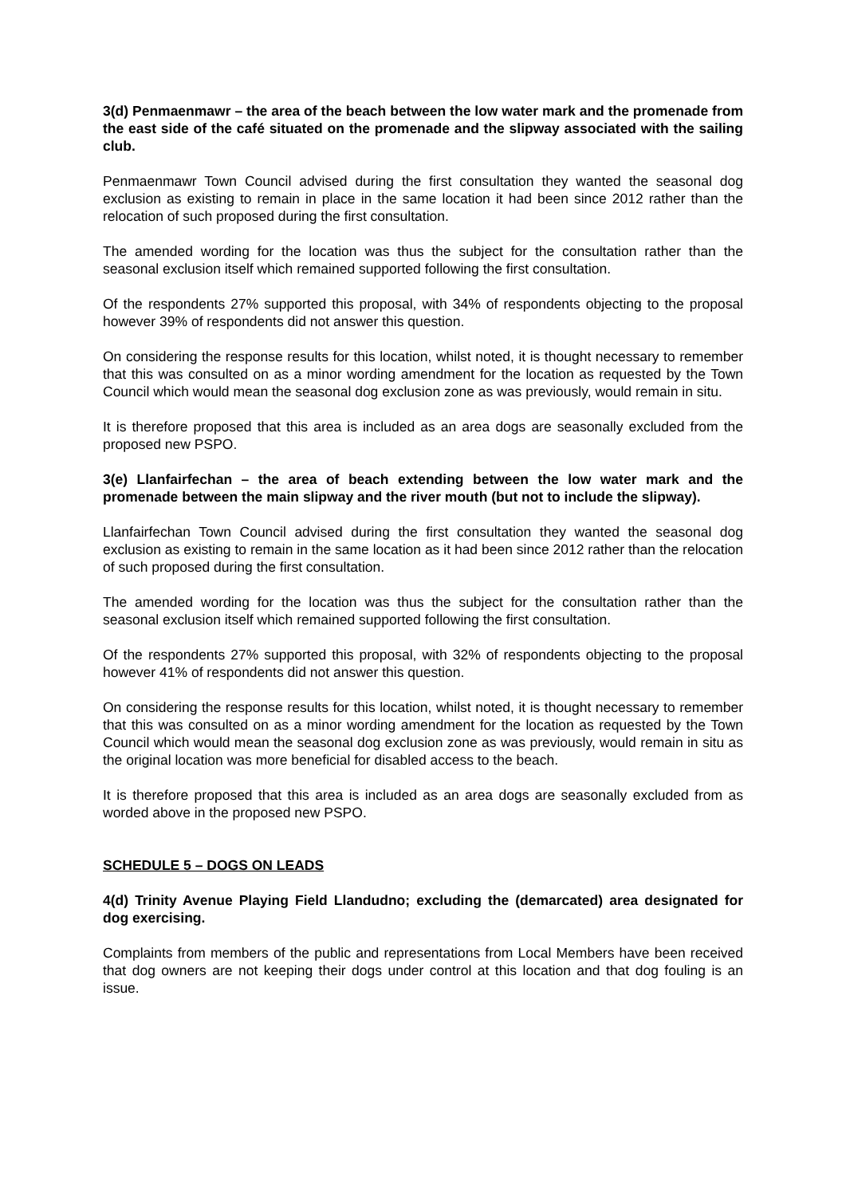3(d) Penmaenmawr – the area of the beach between the low water mark and the promenade from the east side of the café situated on the promenade and the slipway associated with the sailing club.
Penmaenmawr Town Council advised during the first consultation they wanted the seasonal dog exclusion as existing to remain in place in the same location it had been since 2012 rather than the relocation of such proposed during the first consultation.
The amended wording for the location was thus the subject for the consultation rather than the seasonal exclusion itself which remained supported following the first consultation.
Of the respondents 27% supported this proposal, with 34% of respondents objecting to the proposal however 39% of respondents did not answer this question.
On considering the response results for this location, whilst noted, it is thought necessary to remember that this was consulted on as a minor wording amendment for the location as requested by the Town Council which would mean the seasonal dog exclusion zone as was previously, would remain in situ.
It is therefore proposed that this area is included as an area dogs are seasonally excluded from the proposed new PSPO.
3(e) Llanfairfechan – the area of beach extending between the low water mark and the promenade between the main slipway and the river mouth (but not to include the slipway).
Llanfairfechan Town Council advised during the first consultation they wanted the seasonal dog exclusion as existing to remain in the same location as it had been since 2012 rather than the relocation of such proposed during the first consultation.
The amended wording for the location was thus the subject for the consultation rather than the seasonal exclusion itself which remained supported following the first consultation.
Of the respondents 27% supported this proposal, with 32% of respondents objecting to the proposal however 41% of respondents did not answer this question.
On considering the response results for this location, whilst noted, it is thought necessary to remember that this was consulted on as a minor wording amendment for the location as requested by the Town Council which would mean the seasonal dog exclusion zone as was previously, would remain in situ as the original location was more beneficial for disabled access to the beach.
It is therefore proposed that this area is included as an area dogs are seasonally excluded from as worded above in the proposed new PSPO.
SCHEDULE 5 – DOGS ON LEADS
4(d) Trinity Avenue Playing Field Llandudno; excluding the (demarcated) area designated for dog exercising.
Complaints from members of the public and representations from Local Members have been received that dog owners are not keeping their dogs under control at this location and that dog fouling is an issue.